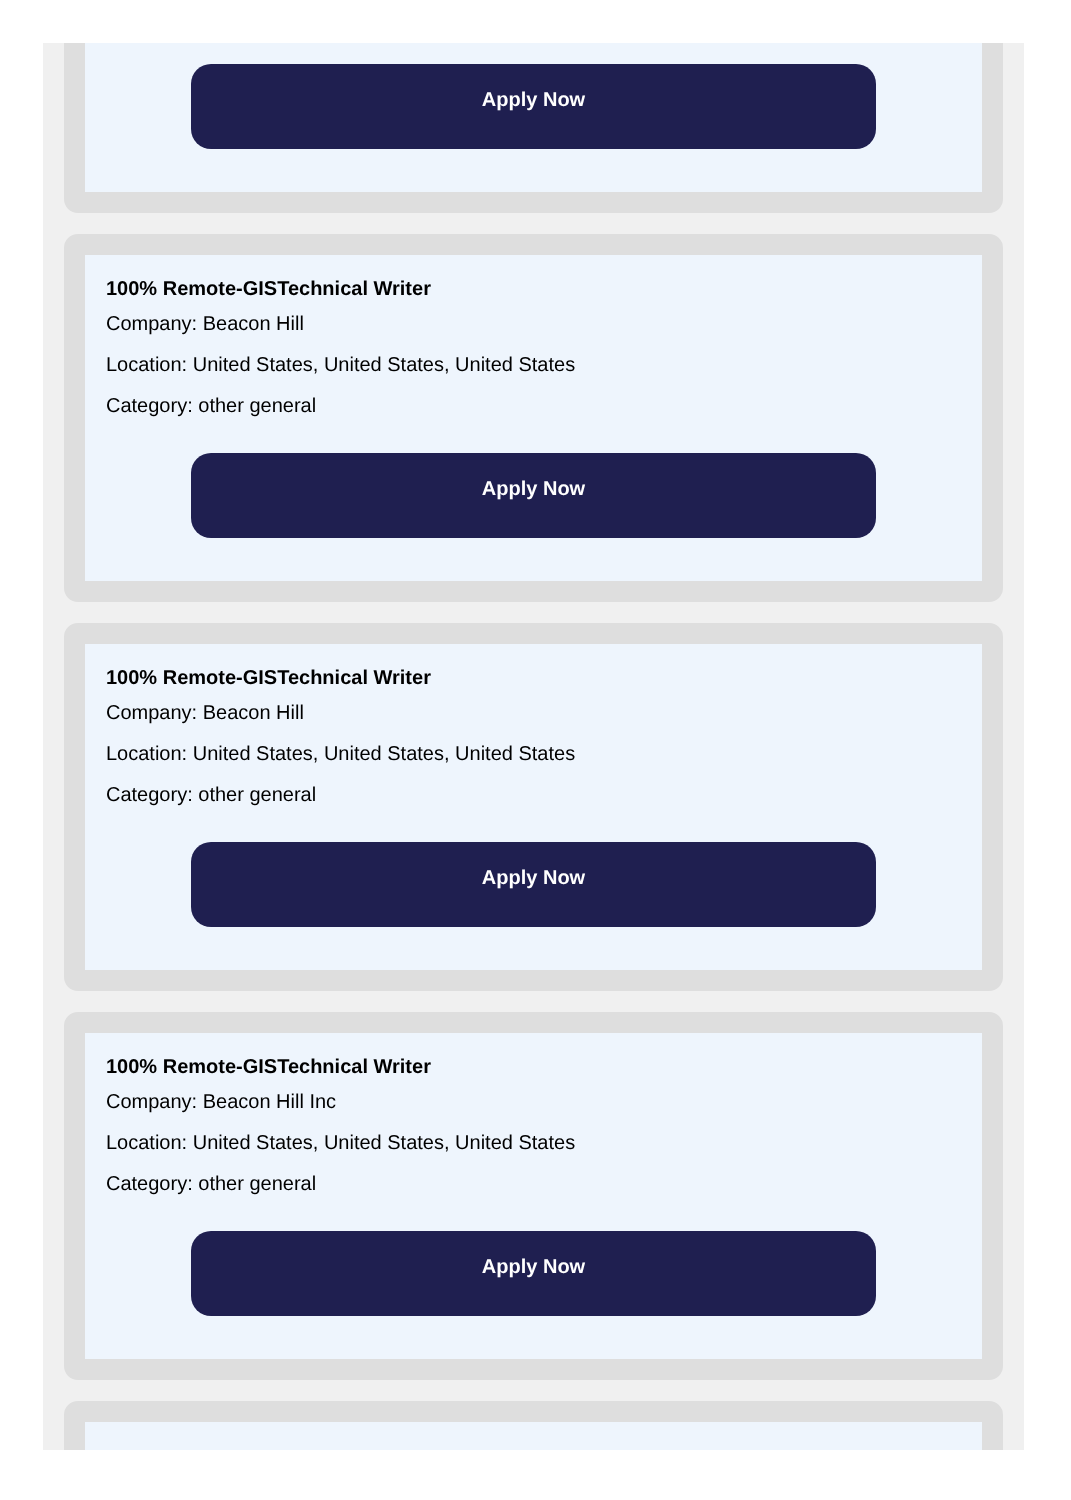Apply Now
100% Remote-GISTechnical Writer
Company: Beacon Hill
Location: United States, United States, United States
Category: other general
Apply Now
100% Remote-GISTechnical Writer
Company: Beacon Hill
Location: United States, United States, United States
Category: other general
Apply Now
100% Remote-GISTechnical Writer
Company: Beacon Hill Inc
Location: United States, United States, United States
Category: other general
Apply Now